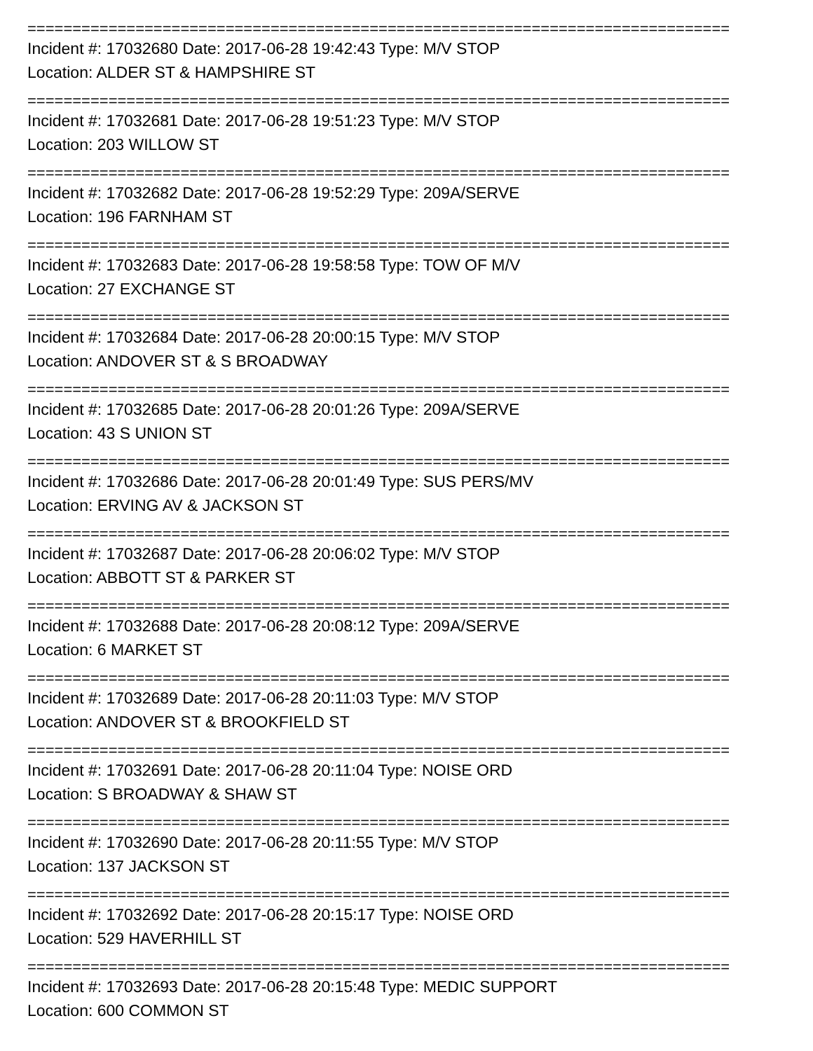==============================================================================
Incident #: 17032680 Date: 2017-06-28 19:42:43 Type: M/V STOP
Location: ALDER ST & HAMPSHIRE ST
==============================================================================
Incident #: 17032681 Date: 2017-06-28 19:51:23 Type: M/V STOP
Location: 203 WILLOW ST
==============================================================================
Incident #: 17032682 Date: 2017-06-28 19:52:29 Type: 209A/SERVE
Location: 196 FARNHAM ST
==============================================================================
Incident #: 17032683 Date: 2017-06-28 19:58:58 Type: TOW OF M/V
Location: 27 EXCHANGE ST
==============================================================================
Incident #: 17032684 Date: 2017-06-28 20:00:15 Type: M/V STOP
Location: ANDOVER ST & S BROADWAY
==============================================================================
Incident #: 17032685 Date: 2017-06-28 20:01:26 Type: 209A/SERVE
Location: 43 S UNION ST
==============================================================================
Incident #: 17032686 Date: 2017-06-28 20:01:49 Type: SUS PERS/MV
Location: ERVING AV & JACKSON ST
==============================================================================
Incident #: 17032687 Date: 2017-06-28 20:06:02 Type: M/V STOP
Location: ABBOTT ST & PARKER ST
==============================================================================
Incident #: 17032688 Date: 2017-06-28 20:08:12 Type: 209A/SERVE
Location: 6 MARKET ST
==============================================================================
Incident #: 17032689 Date: 2017-06-28 20:11:03 Type: M/V STOP
Location: ANDOVER ST & BROOKFIELD ST
==============================================================================
Incident #: 17032691 Date: 2017-06-28 20:11:04 Type: NOISE ORD
Location: S BROADWAY & SHAW ST
==============================================================================
Incident #: 17032690 Date: 2017-06-28 20:11:55 Type: M/V STOP
Location: 137 JACKSON ST
==============================================================================
Incident #: 17032692 Date: 2017-06-28 20:15:17 Type: NOISE ORD
Location: 529 HAVERHILL ST
==============================================================================
Incident #: 17032693 Date: 2017-06-28 20:15:48 Type: MEDIC SUPPORT
Location: 600 COMMON ST